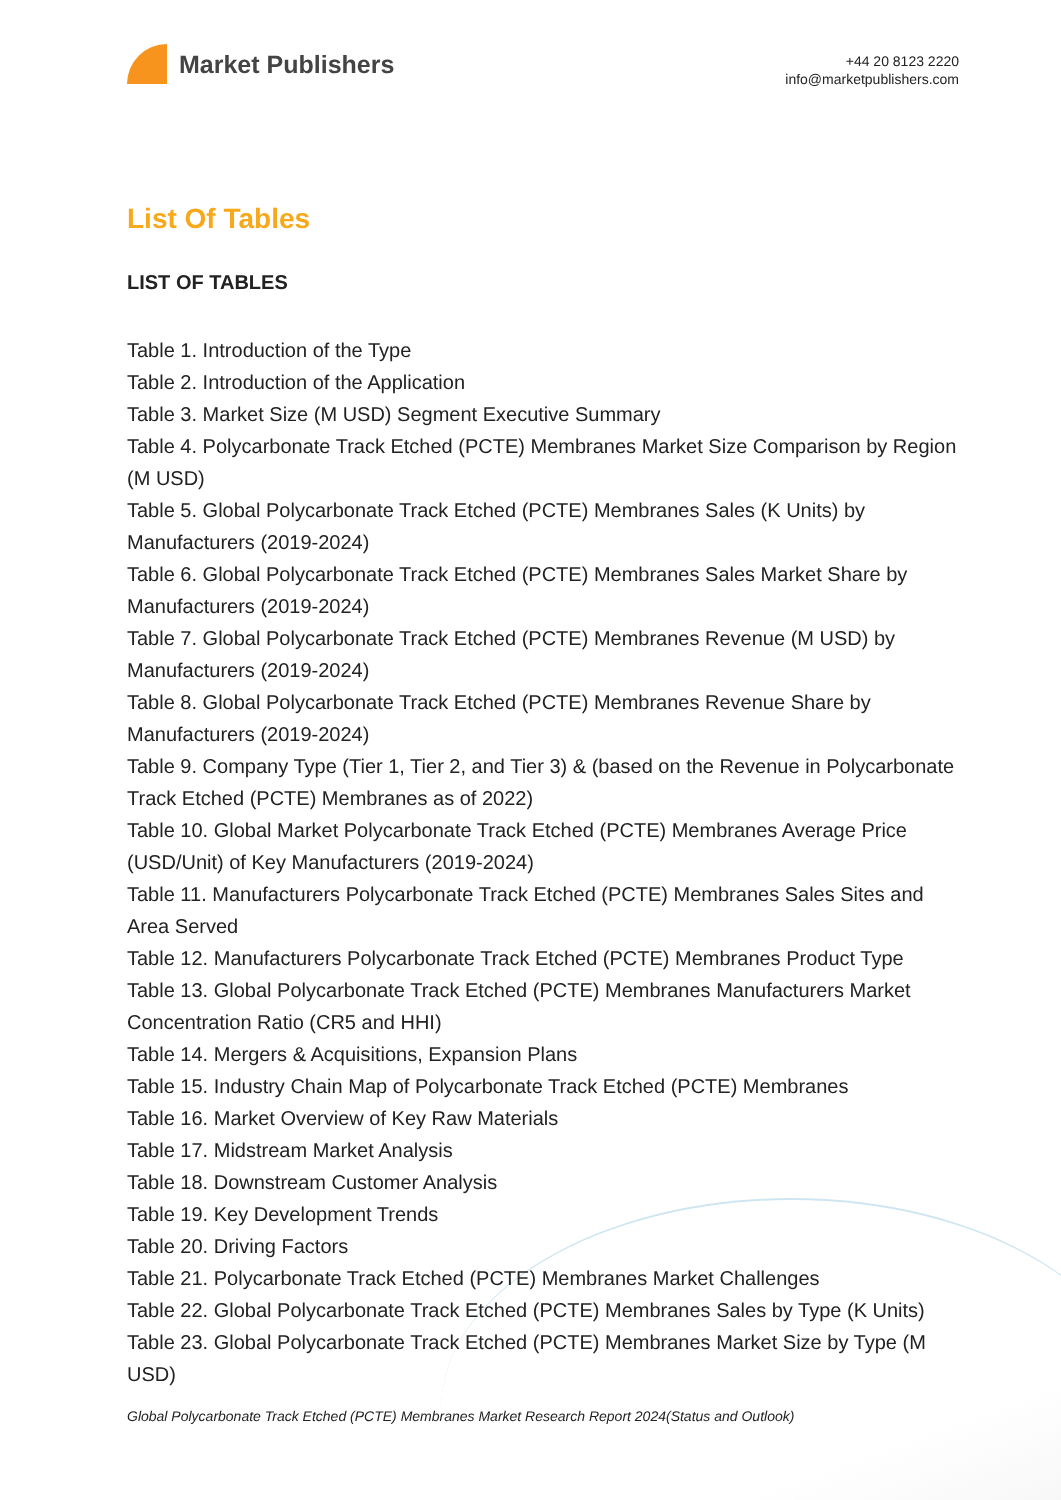Market Publishers
+44 20 8123 2220
info@marketpublishers.com
List Of Tables
LIST OF TABLES
Table 1. Introduction of the Type
Table 2. Introduction of the Application
Table 3. Market Size (M USD) Segment Executive Summary
Table 4. Polycarbonate Track Etched (PCTE) Membranes Market Size Comparison by Region (M USD)
Table 5. Global Polycarbonate Track Etched (PCTE) Membranes Sales (K Units) by Manufacturers (2019-2024)
Table 6. Global Polycarbonate Track Etched (PCTE) Membranes Sales Market Share by Manufacturers (2019-2024)
Table 7. Global Polycarbonate Track Etched (PCTE) Membranes Revenue (M USD) by Manufacturers (2019-2024)
Table 8. Global Polycarbonate Track Etched (PCTE) Membranes Revenue Share by Manufacturers (2019-2024)
Table 9. Company Type (Tier 1, Tier 2, and Tier 3) & (based on the Revenue in Polycarbonate Track Etched (PCTE) Membranes as of 2022)
Table 10. Global Market Polycarbonate Track Etched (PCTE) Membranes Average Price (USD/Unit) of Key Manufacturers (2019-2024)
Table 11. Manufacturers Polycarbonate Track Etched (PCTE) Membranes Sales Sites and Area Served
Table 12. Manufacturers Polycarbonate Track Etched (PCTE) Membranes Product Type
Table 13. Global Polycarbonate Track Etched (PCTE) Membranes Manufacturers Market Concentration Ratio (CR5 and HHI)
Table 14. Mergers & Acquisitions, Expansion Plans
Table 15. Industry Chain Map of Polycarbonate Track Etched (PCTE) Membranes
Table 16. Market Overview of Key Raw Materials
Table 17. Midstream Market Analysis
Table 18. Downstream Customer Analysis
Table 19. Key Development Trends
Table 20. Driving Factors
Table 21. Polycarbonate Track Etched (PCTE) Membranes Market Challenges
Table 22. Global Polycarbonate Track Etched (PCTE) Membranes Sales by Type (K Units)
Table 23. Global Polycarbonate Track Etched (PCTE) Membranes Market Size by Type (M USD)
Global Polycarbonate Track Etched (PCTE) Membranes Market Research Report 2024(Status and Outlook)